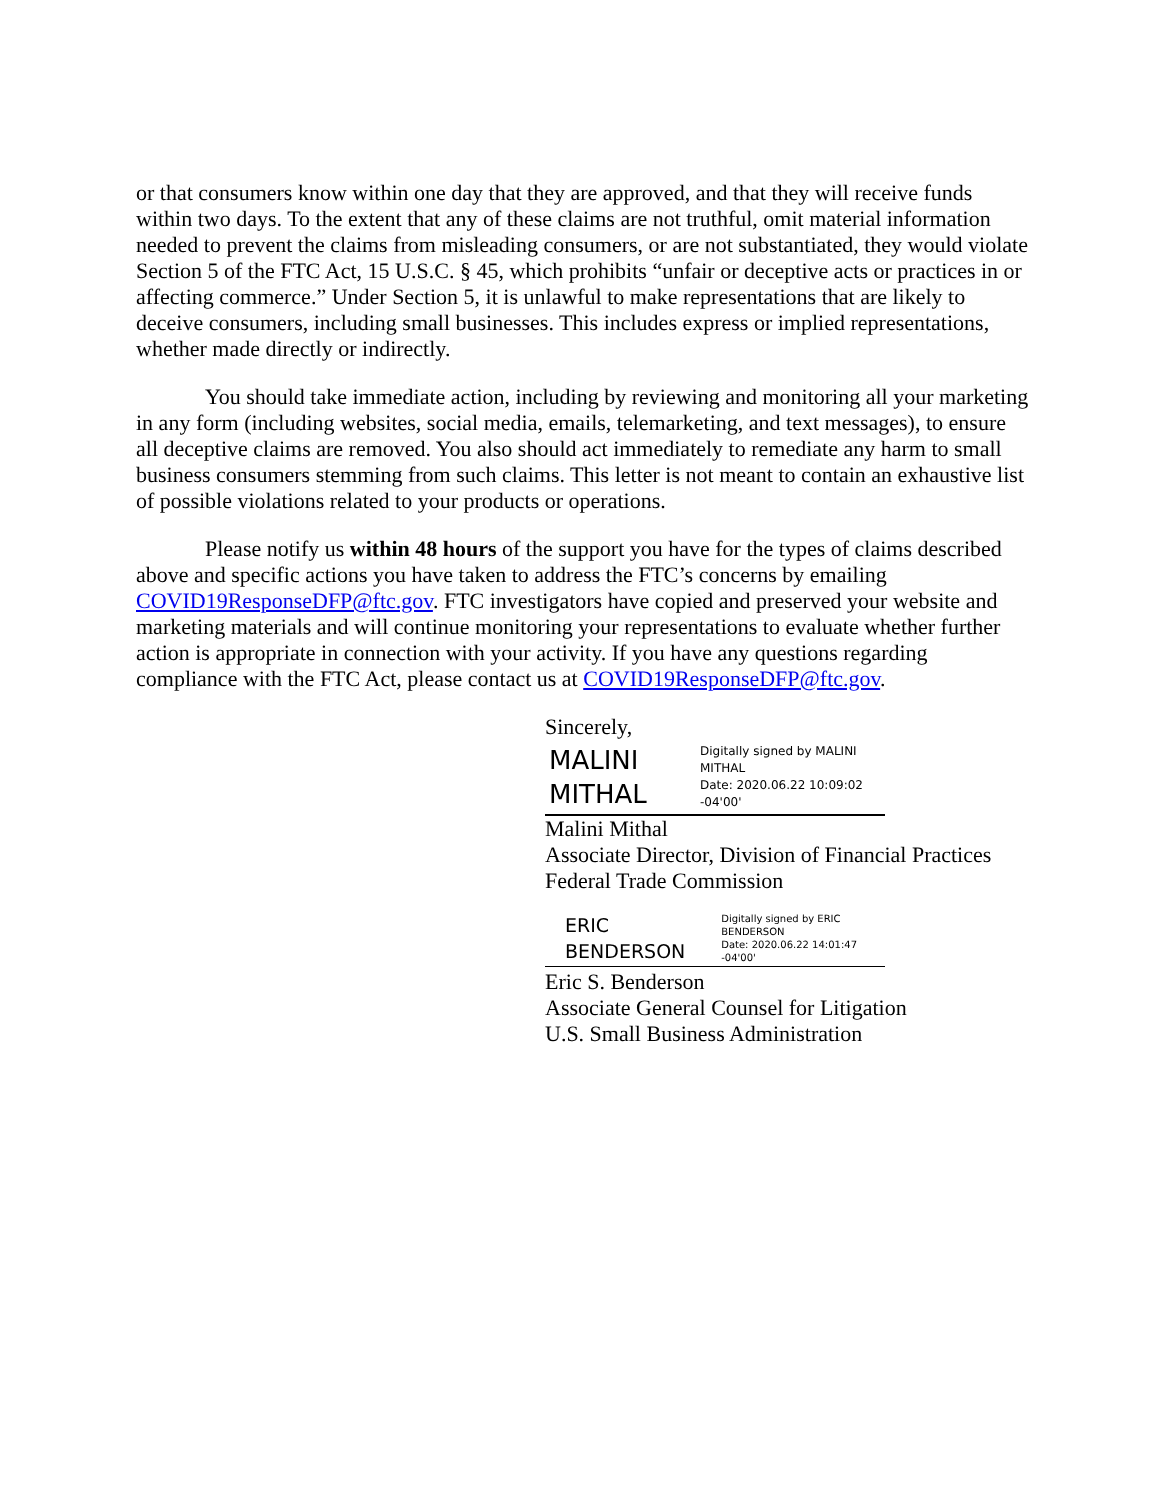or that consumers know within one day that they are approved, and that they will receive funds within two days. To the extent that any of these claims are not truthful, omit material information needed to prevent the claims from misleading consumers, or are not substantiated, they would violate Section 5 of the FTC Act, 15 U.S.C. § 45, which prohibits “unfair or deceptive acts or practices in or affecting commerce.” Under Section 5, it is unlawful to make representations that are likely to deceive consumers, including small businesses. This includes express or implied representations, whether made directly or indirectly.
You should take immediate action, including by reviewing and monitoring all your marketing in any form (including websites, social media, emails, telemarketing, and text messages), to ensure all deceptive claims are removed. You also should act immediately to remediate any harm to small business consumers stemming from such claims. This letter is not meant to contain an exhaustive list of possible violations related to your products or operations.
Please notify us within 48 hours of the support you have for the types of claims described above and specific actions you have taken to address the FTC’s concerns by emailing COVID19ResponseDFP@ftc.gov. FTC investigators have copied and preserved your website and marketing materials and will continue monitoring your representations to evaluate whether further action is appropriate in connection with your activity. If you have any questions regarding compliance with the FTC Act, please contact us at COVID19ResponseDFP@ftc.gov.
Sincerely,
MALINI
MITHAL
Digitally signed by MALINI MITHAL
Date: 2020.06.22 10:09:02 -04'00'
Malini Mithal
Associate Director, Division of Financial Practices
Federal Trade Commission
ERIC BENDERSON
Digitally signed by ERIC BENDERSON
Date: 2020.06.22 14:01:47 -04'00'
Eric S. Benderson
Associate General Counsel for Litigation
U.S. Small Business Administration